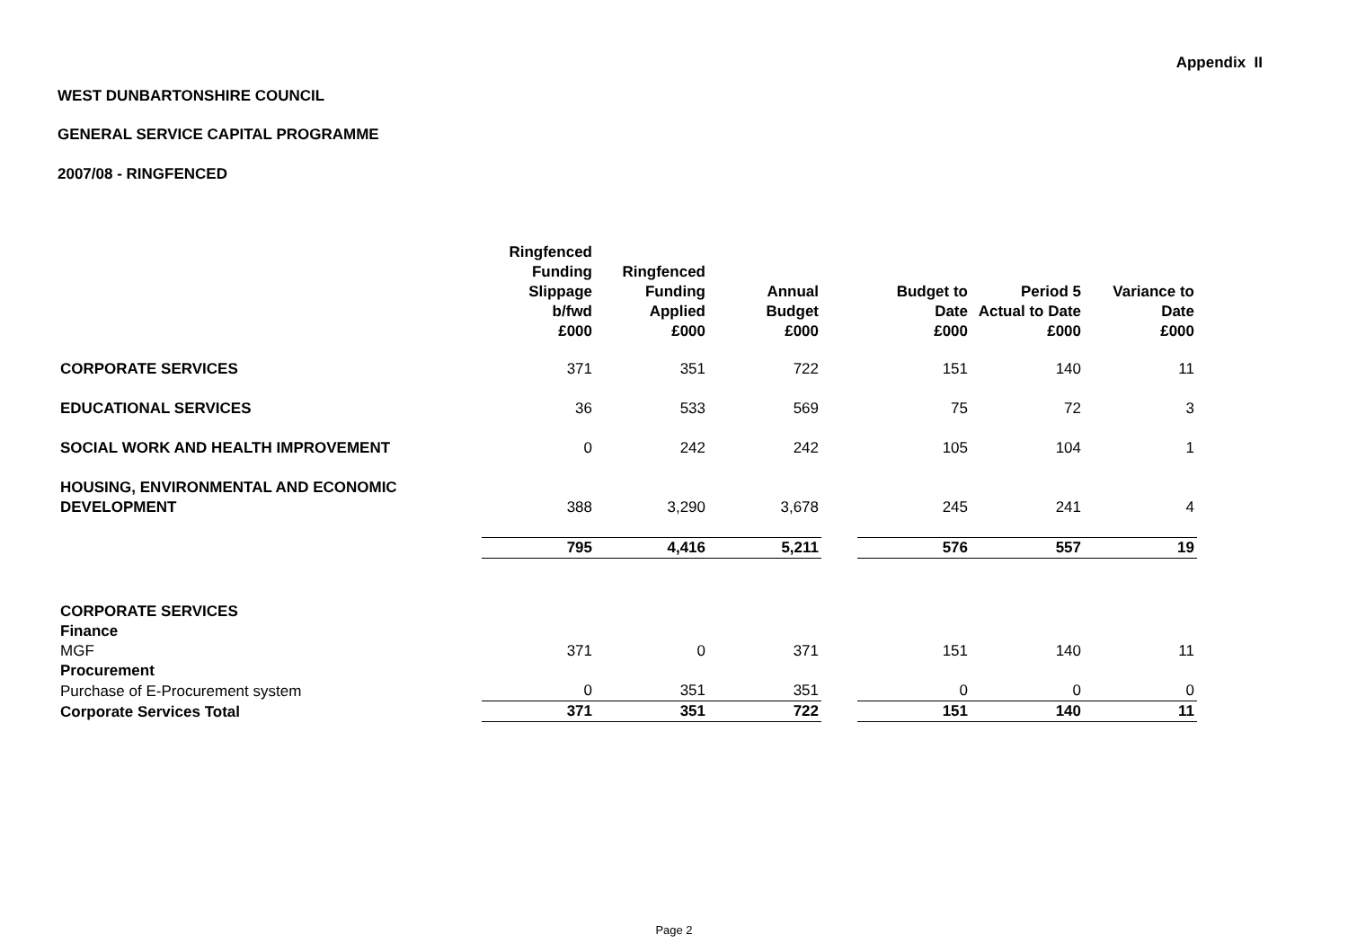Appendix II
WEST DUNBARTONSHIRE COUNCIL
GENERAL SERVICE CAPITAL PROGRAMME
2007/08 - RINGFENCED
| | Ringfenced Funding Slippage b/fwd £000 | Ringfenced Funding Applied £000 | Annual Budget £000 | | Budget to Date £000 | Period 5 Actual to Date £000 | Variance to Date £000 |
| --- | --- | --- | --- | --- | --- | --- | --- |
| CORPORATE SERVICES | 371 | 351 | 722 | | 151 | 140 | 11 |
| EDUCATIONAL SERVICES | 36 | 533 | 569 | | 75 | 72 | 3 |
| SOCIAL WORK AND HEALTH IMPROVEMENT | 0 | 242 | 242 | | 105 | 104 | 1 |
| HOUSING, ENVIRONMENTAL AND ECONOMIC DEVELOPMENT | 388 | 3,290 | 3,678 | | 245 | 241 | 4 |
| | 795 | 4,416 | 5,211 | | 576 | 557 | 19 |
| CORPORATE SERVICES | | | | | | | |
| Finance | | | | | | | |
| MGF | 371 | 0 | 371 | | 151 | 140 | 11 |
| Procurement | | | | | | | |
| Purchase of E-Procurement system | 0 | 351 | 351 | | 0 | 0 | 0 |
| Corporate Services Total | 371 | 351 | 722 | | 151 | 140 | 11 |
Page 2